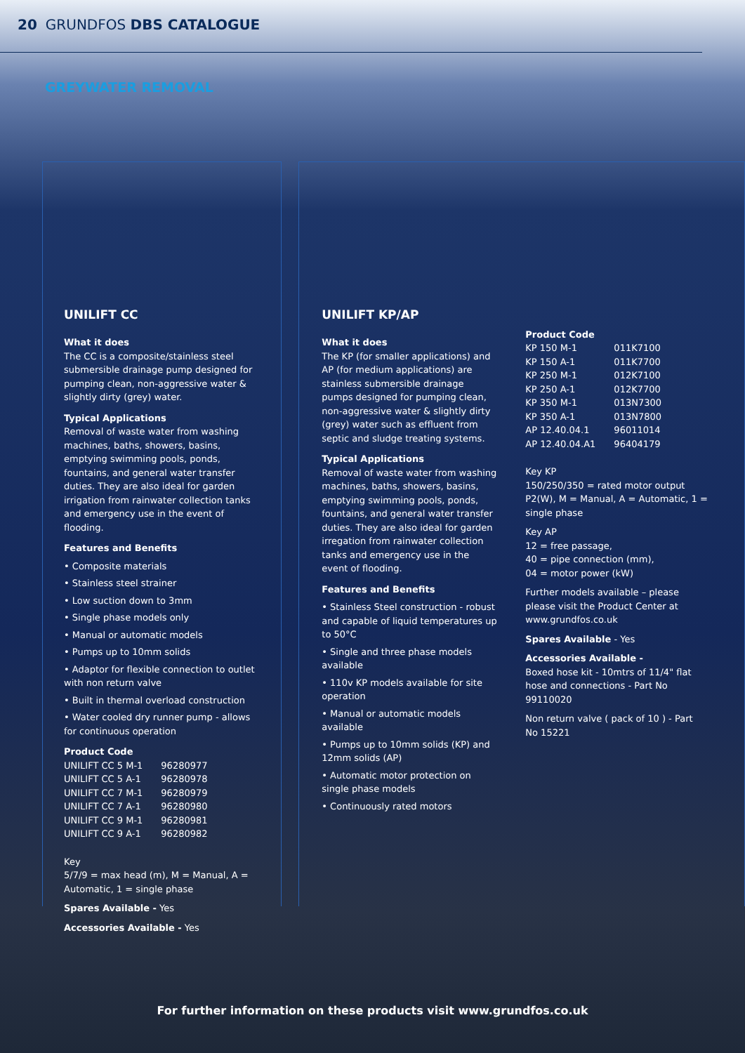20 GRUNDFOS DBS CATALOGUE
GREYWATER REMOVAL
UNILIFT CC
What it does
The CC is a composite/stainless steel submersible drainage pump designed for pumping clean, non-aggressive water & slightly dirty (grey) water.
Typical Applications
Removal of waste water from washing machines, baths, showers, basins, emptying swimming pools, ponds, fountains, and general water transfer duties. They are also ideal for garden irrigation from rainwater collection tanks and emergency use in the event of flooding.
Features and Benefits
• Composite materials
• Stainless steel strainer
• Low suction down to 3mm
• Single phase models only
• Manual or automatic models
• Pumps up to 10mm solids
• Adaptor for flexible connection to outlet with non return valve
• Built in thermal overload construction
• Water cooled dry runner pump - allows for continuous operation
Product Code
| UNILIFT CC 5 M-1 | 96280977 |
| UNILIFT CC 5 A-1 | 96280978 |
| UNILIFT CC 7 M-1 | 96280979 |
| UNILIFT CC 7 A-1 | 96280980 |
| UNILIFT CC 9 M-1 | 96280981 |
| UNILIFT CC 9 A-1 | 96280982 |
Key
5/7/9 = max head (m), M = Manual, A = Automatic, 1 = single phase
Spares Available - Yes
Accessories Available - Yes
UNILIFT KP/AP
What it does
The KP (for smaller applications) and AP (for medium applications) are stainless submersible drainage pumps designed for pumping clean, non-aggressive water & slightly dirty (grey) water such as effluent from septic and sludge treating systems.
Typical Applications
Removal of waste water from washing machines, baths, showers, basins, emptying swimming pools, ponds, fountains, and general water transfer duties. They are also ideal for garden irregation from rainwater collection tanks and emergency use in the event of flooding.
Features and Benefits
• Stainless Steel construction - robust and capable of liquid temperatures up to 50°C
• Single and three phase models available
• 110v KP models available for site operation
• Manual or automatic models available
• Pumps up to 10mm solids (KP) and 12mm solids (AP)
• Automatic motor protection on single phase models
• Continuously rated motors
Product Code
| KP 150 M-1 | 011K7100 |
| KP 150 A-1 | 011K7700 |
| KP 250 M-1 | 012K7100 |
| KP 250 A-1 | 012K7700 |
| KP 350 M-1 | 013N7300 |
| KP 350 A-1 | 013N7800 |
| AP 12.40.04.1 | 96011014 |
| AP 12.40.04.A1 | 96404179 |
Key KP
150/250/350 = rated motor output P2(W), M = Manual, A = Automatic, 1 = single phase
Key AP
12 = free passage,
40 = pipe connection (mm),
04 = motor power (kW)
Further models available – please please visit the Product Center at www.grundfos.co.uk
Spares Available - Yes
Accessories Available -
Boxed hose kit - 10mtrs of 11/4" flat hose and connections - Part No 99110020
Non return valve ( pack of 10 ) - Part No 15221
For further information on these products visit www.grundfos.co.uk